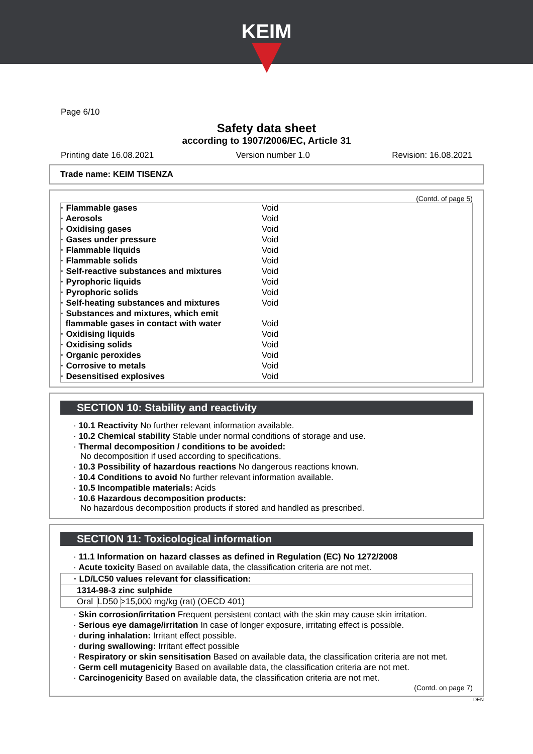KEIM
Page 6/10
Safety data sheet
according to 1907/2006/EC, Article 31
Printing date 16.08.2021 Version number 1.0 Revision: 16.08.2021
Trade name: KEIM TISENZA
(Contd. of page 5)
| · Flammable gases | Void |
| · Aerosols | Void |
| · Oxidising gases | Void |
| · Gases under pressure | Void |
| · Flammable liquids | Void |
| · Flammable solids | Void |
| · Self-reactive substances and mixtures | Void |
| · Pyrophoric liquids | Void |
| · Pyrophoric solids | Void |
| · Self-heating substances and mixtures | Void |
| · Substances and mixtures, which emit flammable gases in contact with water | Void |
| · Oxidising liquids | Void |
| · Oxidising solids | Void |
| · Organic peroxides | Void |
| · Corrosive to metals | Void |
| · Desensitised explosives | Void |
SECTION 10: Stability and reactivity
· 10.1 Reactivity No further relevant information available.
· 10.2 Chemical stability Stable under normal conditions of storage and use.
· Thermal decomposition / conditions to be avoided:
No decomposition if used according to specifications.
· 10.3 Possibility of hazardous reactions No dangerous reactions known.
· 10.4 Conditions to avoid No further relevant information available.
· 10.5 Incompatible materials: Acids
· 10.6 Hazardous decomposition products:
No hazardous decomposition products if stored and handled as prescribed.
SECTION 11: Toxicological information
· 11.1 Information on hazard classes as defined in Regulation (EC) No 1272/2008
· Acute toxicity Based on available data, the classification criteria are not met.
| · LD/LC50 values relevant for classification: | | |
| --- | --- | --- |
| 1314-98-3 zinc sulphide | | |
| Oral | LD50 | >15,000 mg/kg (rat) (OECD 401) |
· Skin corrosion/irritation Frequent persistent contact with the skin may cause skin irritation.
· Serious eye damage/irritation In case of longer exposure, irritating effect is possible.
· during inhalation: Irritant effect possible.
· during swallowing: Irritant effect possible
· Respiratory or skin sensitisation Based on available data, the classification criteria are not met.
· Germ cell mutagenicity Based on available data, the classification criteria are not met.
· Carcinogenicity Based on available data, the classification criteria are not met.
(Contd. on page 7)
DEN